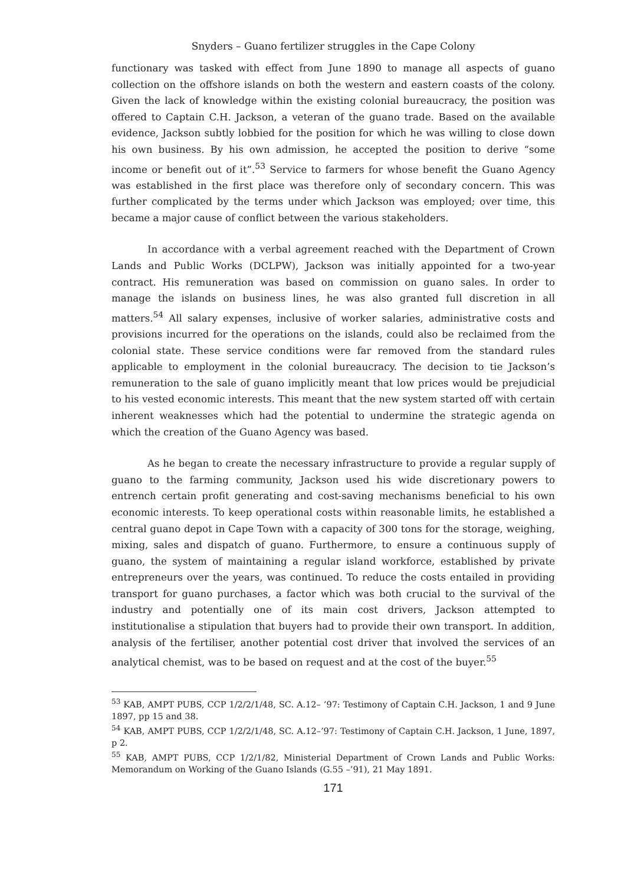Snyders – Guano fertilizer struggles in the Cape Colony
functionary was tasked with effect from June 1890 to manage all aspects of guano collection on the offshore islands on both the western and eastern coasts of the colony. Given the lack of knowledge within the existing colonial bureaucracy, the position was offered to Captain C.H. Jackson, a veteran of the guano trade. Based on the available evidence, Jackson subtly lobbied for the position for which he was willing to close down his own business. By his own admission, he accepted the position to derive “some income or benefit out of it”.<sup>53</sup> Service to farmers for whose benefit the Guano Agency was established in the first place was therefore only of secondary concern. This was further complicated by the terms under which Jackson was employed; over time, this became a major cause of conflict between the various stakeholders.
In accordance with a verbal agreement reached with the Department of Crown Lands and Public Works (DCLPW), Jackson was initially appointed for a two-year contract. His remuneration was based on commission on guano sales. In order to manage the islands on business lines, he was also granted full discretion in all matters.<sup>54</sup> All salary expenses, inclusive of worker salaries, administrative costs and provisions incurred for the operations on the islands, could also be reclaimed from the colonial state. These service conditions were far removed from the standard rules applicable to employment in the colonial bureaucracy. The decision to tie Jackson’s remuneration to the sale of guano implicitly meant that low prices would be prejudicial to his vested economic interests. This meant that the new system started off with certain inherent weaknesses which had the potential to undermine the strategic agenda on which the creation of the Guano Agency was based.
As he began to create the necessary infrastructure to provide a regular supply of guano to the farming community, Jackson used his wide discretionary powers to entrench certain profit generating and cost-saving mechanisms beneficial to his own economic interests. To keep operational costs within reasonable limits, he established a central guano depot in Cape Town with a capacity of 300 tons for the storage, weighing, mixing, sales and dispatch of guano. Furthermore, to ensure a continuous supply of guano, the system of maintaining a regular island workforce, established by private entrepreneurs over the years, was continued. To reduce the costs entailed in providing transport for guano purchases, a factor which was both crucial to the survival of the industry and potentially one of its main cost drivers, Jackson attempted to institutionalise a stipulation that buyers had to provide their own transport. In addition, analysis of the fertiliser, another potential cost driver that involved the services of an analytical chemist, was to be based on request and at the cost of the buyer.<sup>55</sup>
<sup>53</sup> KAB, AMPT PUBS, CCP 1/2/2/1/48, SC. A.12– ’97: Testimony of Captain C.H. Jackson, 1 and 9 June 1897, pp 15 and 38.
<sup>54</sup> KAB, AMPT PUBS, CCP 1/2/2/1/48, SC. A.12–’97: Testimony of Captain C.H. Jackson, 1 June, 1897, p 2.
<sup>55</sup> KAB, AMPT PUBS, CCP 1/2/1/82, Ministerial Department of Crown Lands and Public Works: Memorandum on Working of the Guano Islands (G.55 –’91), 21 May 1891.
171